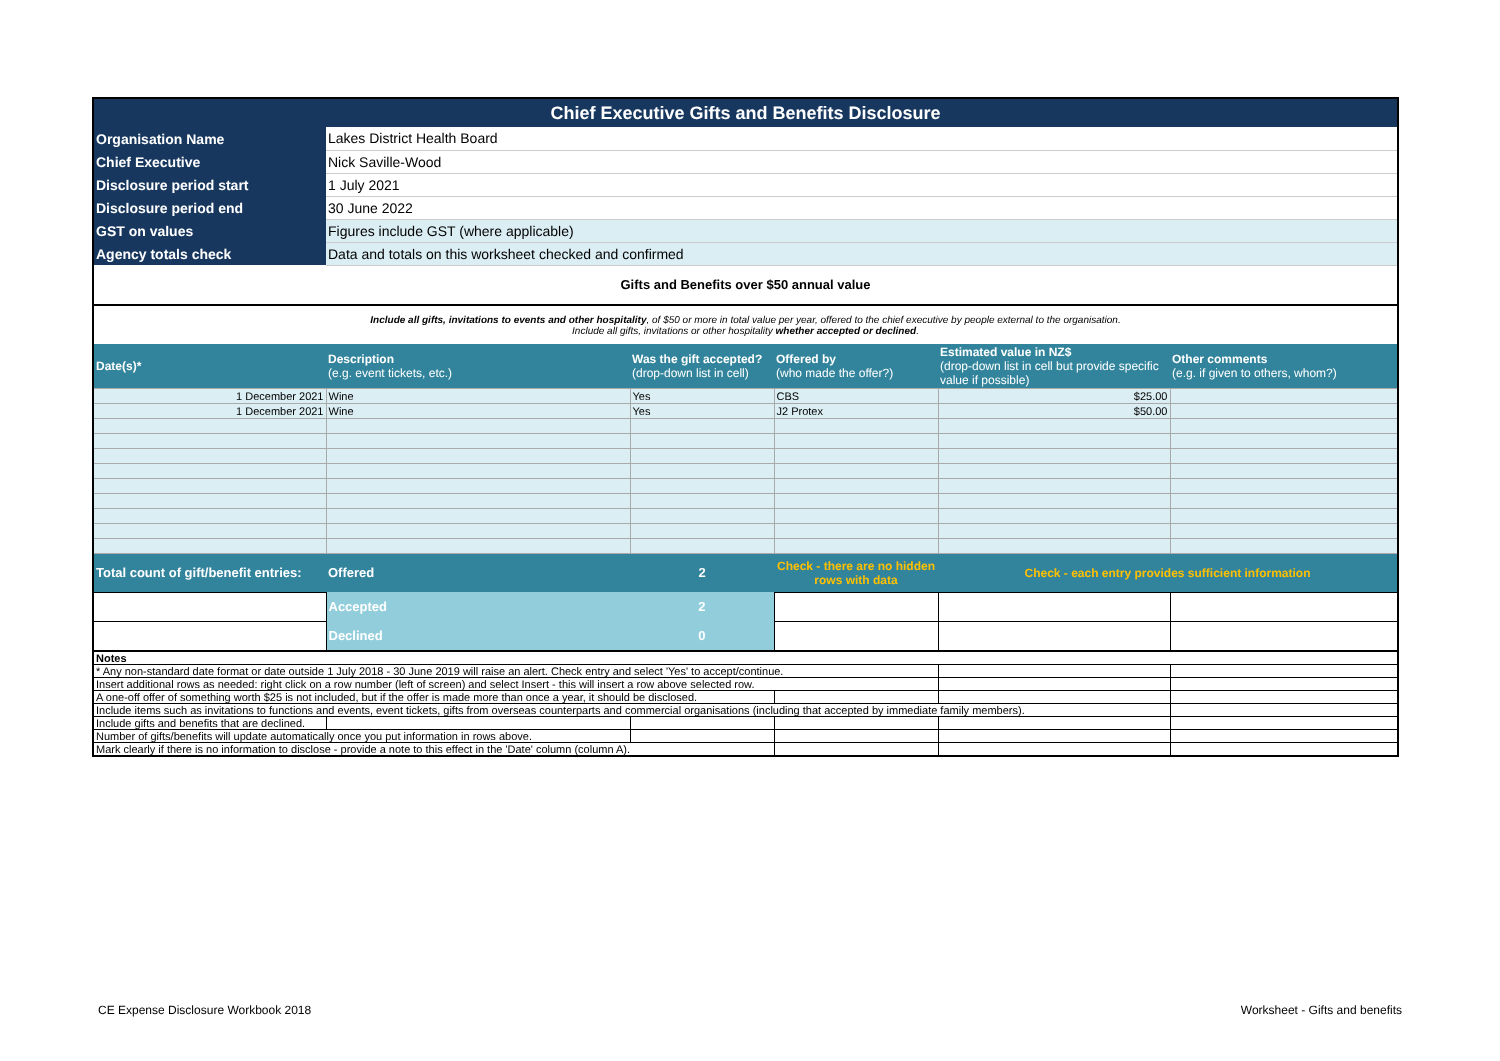| Chief Executive Gifts and Benefits Disclosure | | | | | |
| Organisation Name | Lakes District Health Board | | | | |
| Chief Executive | Nick Saville-Wood | | | | |
| Disclosure period start | 1 July 2021 | | | | |
| Disclosure period end | 30 June 2022 | | | | |
| GST on values | Figures include GST (where applicable) | | | | |
| Agency totals check | Data and totals on this worksheet checked and confirmed | | | | |
| Gifts and Benefits over $50 annual value | | | | | |
| Include all gifts, invitations to events and other hospitality , of $50 or more in total value per year, offered to the chief executive by people external to the organisation. Include all gifts, invitations or other hospitality whether accepted or declined . | | | | | |
| Date(s)* | Description (e.g. event tickets, etc.) | Was the gift accepted? (drop-down list in cell) | Offered by (who made the offer?) | Estimated value in NZ$ (drop-down list in cell but provide specific value if possible) | Other comments (e.g. if given to others, whom?) |
| 1 December 2021 | Wine | Yes | CBS | $25.00 | |
| 1 December 2021 | Wine | Yes | J2 Protex | $50.00 | |
| Total count of gift/benefit entries: | Offered | 2 | Check - there are no hidden rows with data | Check - each entry provides sufficient information | |
| | Accepted | 2 | | | |
| | Declined | 0 | | | |
| Notes | | | | | |
| * Any non-standard date format or date outside 1 July 2018 - 30 June 2019 will raise an alert. Check entry and select 'Yes' to accept/continue. | | | | | |
| Insert additional rows as needed: right click on a row number (left of screen) and select Insert - this will insert a row above selected row. | | | | | |
| A one-off offer of something worth $25 is not included, but if the offer is made more than once a year, it should be disclosed. | | | | | |
| Include items such as invitations to functions and events, event tickets, gifts from overseas counterparts and commercial organisations (including that accepted by immediate family members). | | | | | |
| Include gifts and benefits that are declined. | | | | | |
| Number of gifts/benefits will update automatically once you put information in rows above. | | | | | |
| Mark clearly if there is no information to disclose - provide a note to this effect in the 'Date' column (column A). | | | | | |
CE Expense Disclosure Workbook 2018
Worksheet - Gifts and benefits